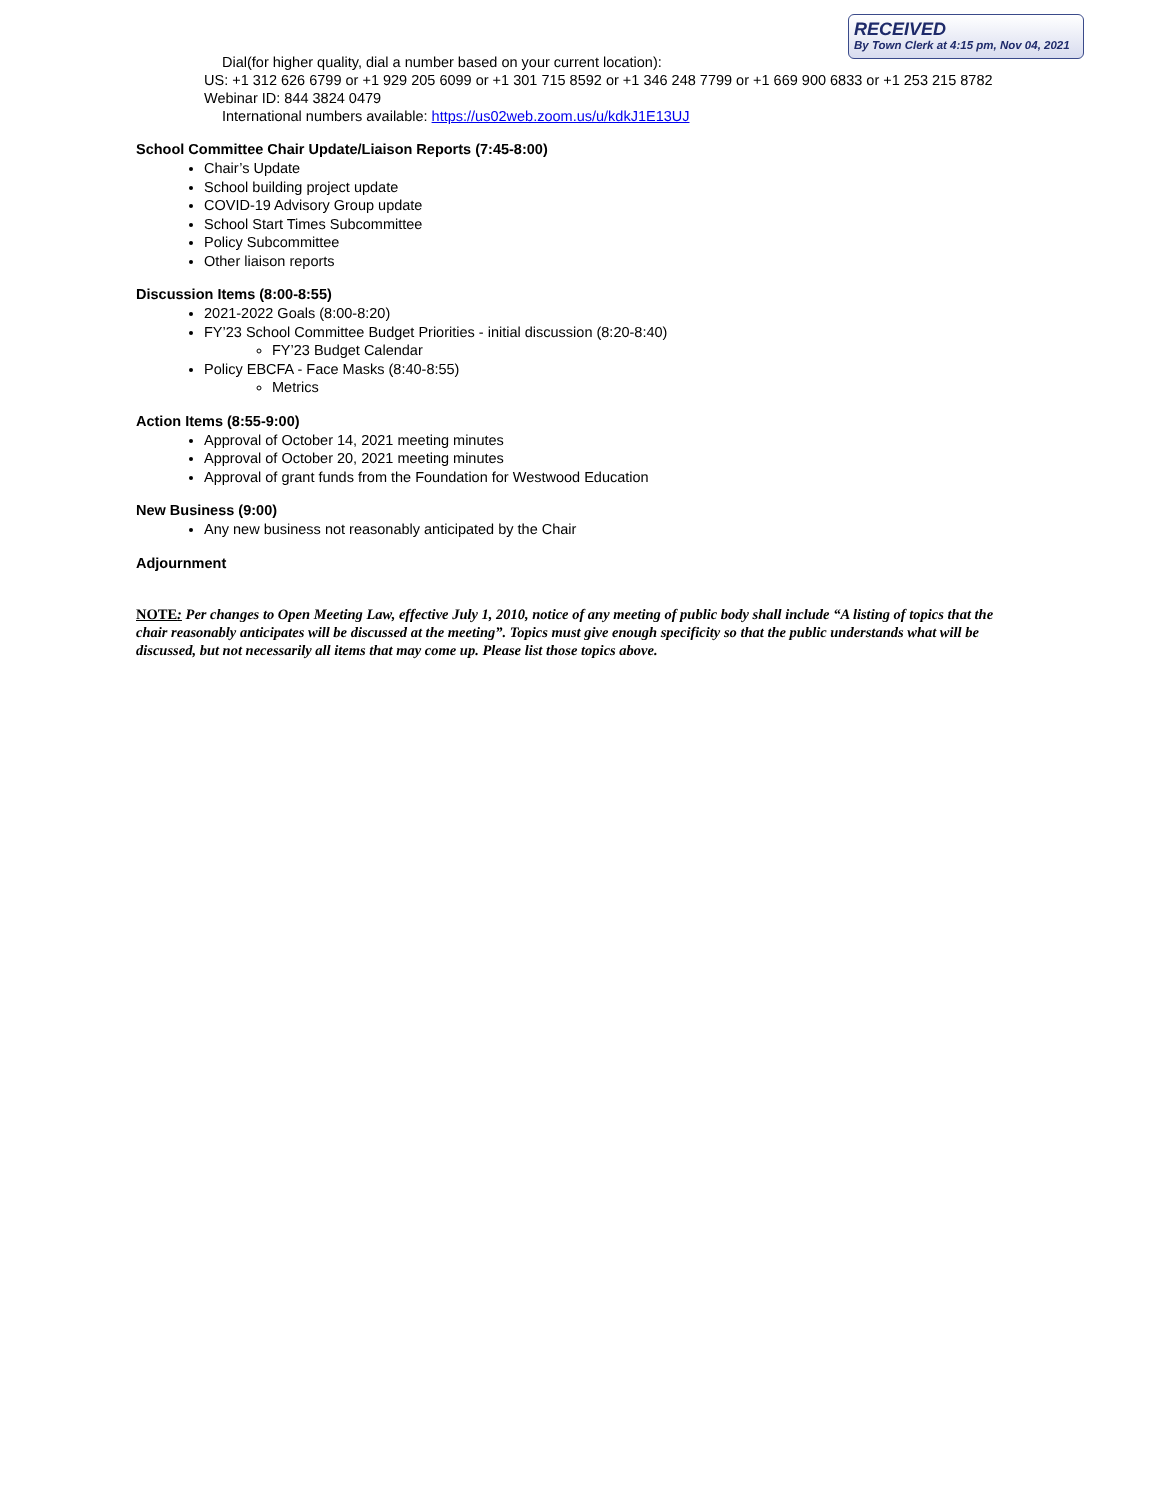RECEIVED
By Town Clerk at 4:15 pm, Nov 04, 2021
Dial(for higher quality, dial a number based on your current location):
US: +1 312 626 6799 or +1 929 205 6099 or +1 301 715 8592 or +1 346 248 7799 or +1 669 900 6833 or +1 253 215 8782
Webinar ID: 844 3824 0479
International numbers available: https://us02web.zoom.us/u/kdkJ1E13UJ
School Committee Chair Update/Liaison Reports (7:45-8:00)
Chair’s Update
School building project update
COVID-19 Advisory Group update
School Start Times Subcommittee
Policy Subcommittee
Other liaison reports
Discussion Items (8:00-8:55)
2021-2022 Goals (8:00-8:20)
FY’23 School Committee Budget Priorities - initial discussion (8:20-8:40)
FY’23 Budget Calendar
Policy EBCFA - Face Masks (8:40-8:55)
Metrics
Action Items (8:55-9:00)
Approval of October 14, 2021 meeting minutes
Approval of October 20, 2021 meeting minutes
Approval of grant funds from the Foundation for Westwood Education
New Business (9:00)
Any new business not reasonably anticipated by the Chair
Adjournment
NOTE: Per changes to Open Meeting Law, effective July 1, 2010, notice of any meeting of public body shall include “A listing of topics that the chair reasonably anticipates will be discussed at the meeting”. Topics must give enough specificity so that the public understands what will be discussed, but not necessarily all items that may come up. Please list those topics above.